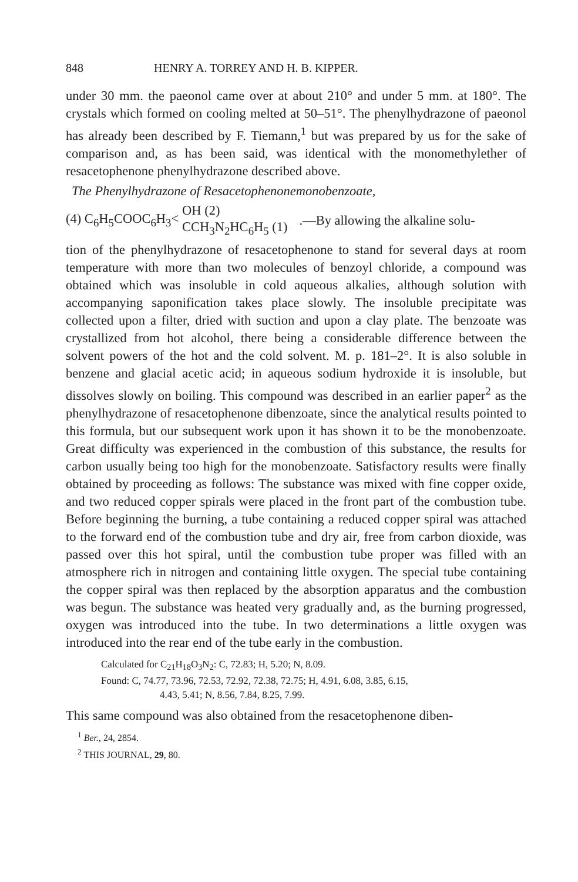848 HENRY A. TORREY AND H. B. KIPPER.
under 30 mm. the paeonol came over at about 210° and under 5 mm. at 180°. The crystals which formed on cooling melted at 50–51°. The phenylhydrazone of paeonol has already been described by F. Tiemann,<sup>1</sup> but was prepared by us for the sake of comparison and, as has been said, was identical with the monomethylether of resacetophenone phenylhydrazone described above.
The Phenylhydrazone of Resacetophenonemonobenzoate,
(4) C<sub>6</sub>H<sub>5</sub>COOC<sub>6</sub>H<sub>3</sub>< OH (2)
CCH<sub>3</sub>N<sub>2</sub>HC<sub>6</sub>H<sub>5</sub> (1).—By allowing the alkaline solu-
tion of the phenylhydrazone of resacetophenone to stand for several days at room temperature with more than two molecules of benzoyl chloride, a compound was obtained which was insoluble in cold aqueous alkalies, although solution with accompanying saponification takes place slowly. The insoluble precipitate was collected upon a filter, dried with suction and upon a clay plate. The benzoate was crystallized from hot alcohol, there being a considerable difference between the solvent powers of the hot and the cold solvent. M. p. 181–2°. It is also soluble in benzene and glacial acetic acid; in aqueous sodium hydroxide it is insoluble, but dissolves slowly on boiling. This compound was described in an earlier paper<sup>2</sup> as the phenylhydrazone of resacetophenone dibenzoate, since the analytical results pointed to this formula, but our subsequent work upon it has shown it to be the monobenzoate. Great difficulty was experienced in the combustion of this substance, the results for carbon usually being too high for the monobenzoate. Satisfactory results were finally obtained by proceeding as follows: The substance was mixed with fine copper oxide, and two reduced copper spirals were placed in the front part of the combustion tube. Before beginning the burning, a tube containing a reduced copper spiral was attached to the forward end of the combustion tube and dry air, free from carbon dioxide, was passed over this hot spiral, until the combustion tube proper was filled with an atmosphere rich in nitrogen and containing little oxygen. The special tube containing the copper spiral was then replaced by the absorption apparatus and the combustion was begun. The substance was heated very gradually and, as the burning progressed, oxygen was introduced into the tube. In two determinations a little oxygen was introduced into the rear end of the tube early in the combustion.
Calculated for C<sub>21</sub>H<sub>18</sub>O<sub>3</sub>N<sub>2</sub>: C, 72.83; H, 5.20; N, 8.09.
Found: C, 74.77, 73.96, 72.53, 72.92, 72.38, 72.75; H, 4.91, 6.08, 3.85, 6.15,
4.43, 5.41; N, 8.56, 7.84, 8.25, 7.99.
This same compound was also obtained from the resacetophenone diben-
<sup>1</sup> Ber., 24, 2854.
<sup>2</sup> THIS JOURNAL, 29, 80.